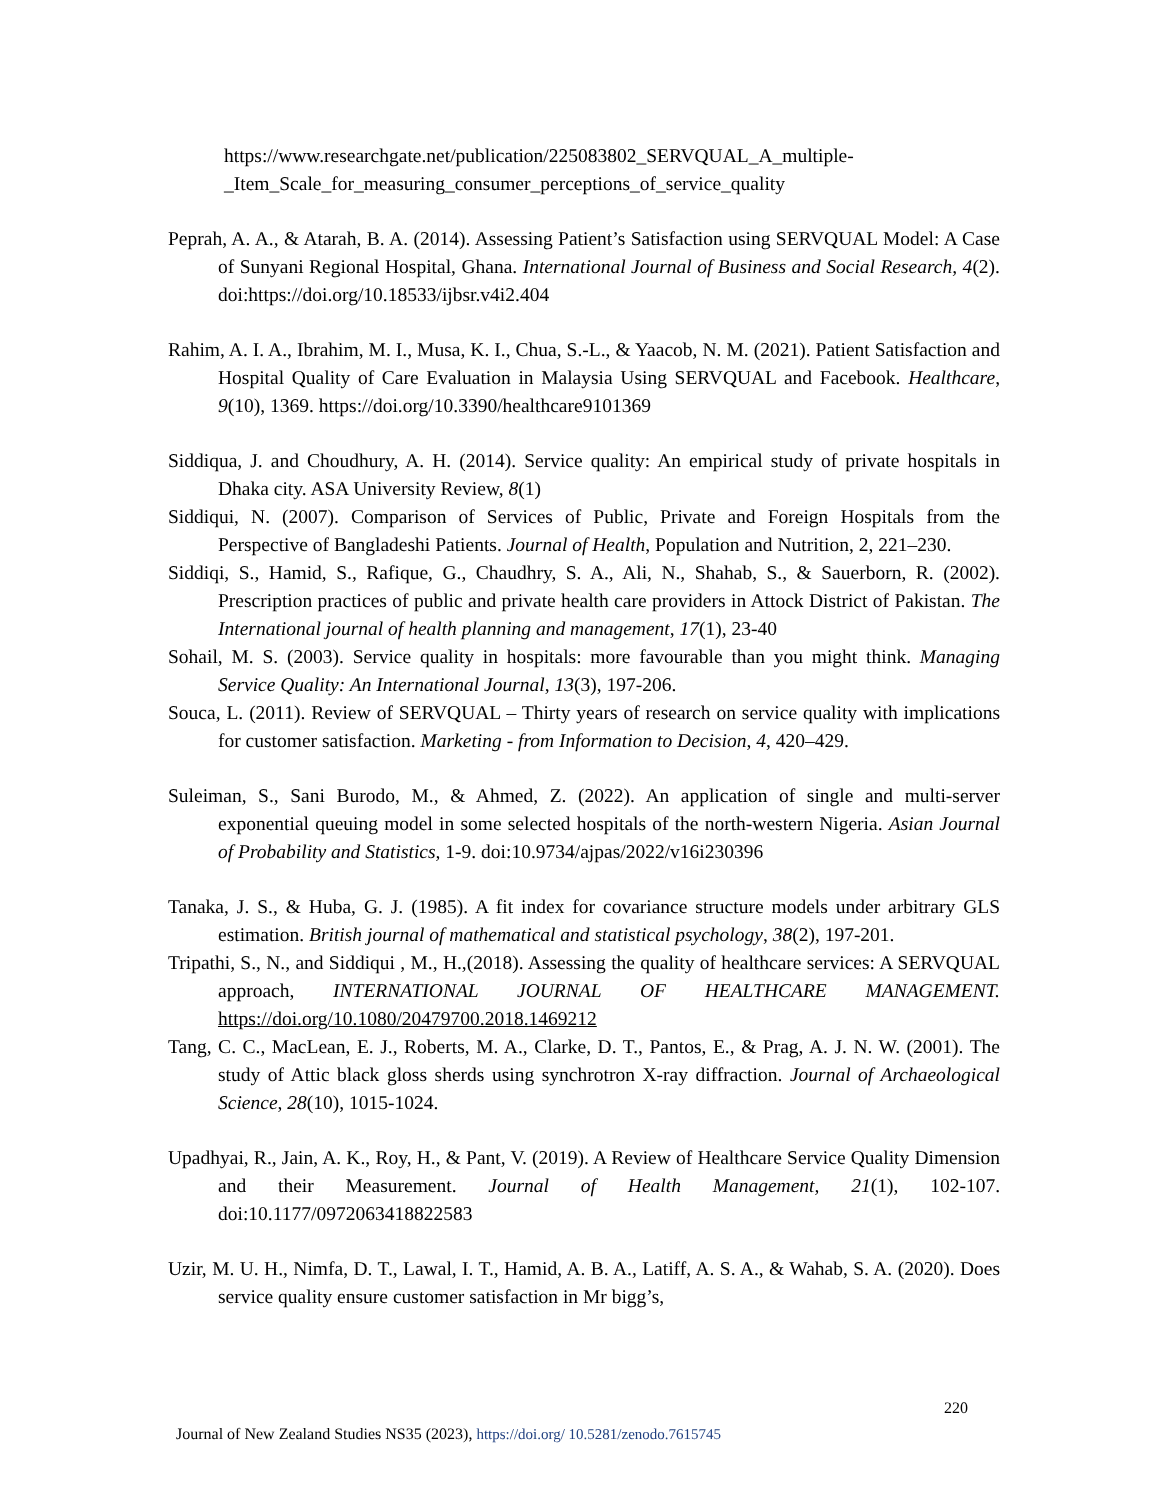https://www.researchgate.net/publication/225083802_SERVQUAL_A_multiple-_Item_Scale_for_measuring_consumer_perceptions_of_service_quality
Peprah, A. A., & Atarah, B. A. (2014). Assessing Patient’s Satisfaction using SERVQUAL Model: A Case of Sunyani Regional Hospital, Ghana. International Journal of Business and Social Research, 4(2). doi:https://doi.org/10.18533/ijbsr.v4i2.404
Rahim, A. I. A., Ibrahim, M. I., Musa, K. I., Chua, S.-L., & Yaacob, N. M. (2021). Patient Satisfaction and Hospital Quality of Care Evaluation in Malaysia Using SERVQUAL and Facebook. Healthcare, 9(10), 1369. https://doi.org/10.3390/healthcare9101369
Siddiqua, J. and Choudhury, A. H. (2014). Service quality: An empirical study of private hospitals in Dhaka city. ASA University Review, 8(1)
Siddiqui, N. (2007). Comparison of Services of Public, Private and Foreign Hospitals from the Perspective of Bangladeshi Patients. Journal of Health, Population and Nutrition, 2, 221–230.
Siddiqi, S., Hamid, S., Rafique, G., Chaudhry, S. A., Ali, N., Shahab, S., & Sauerborn, R. (2002). Prescription practices of public and private health care providers in Attock District of Pakistan. The International journal of health planning and management, 17(1), 23-40
Sohail, M. S. (2003). Service quality in hospitals: more favourable than you might think. Managing Service Quality: An International Journal, 13(3), 197-206.
Souca, L. (2011). Review of SERVQUAL – Thirty years of research on service quality with implications for customer satisfaction. Marketing - from Information to Decision, 4, 420–429.
Suleiman, S., Sani Burodo, M., & Ahmed, Z. (2022). An application of single and multi-server exponential queuing model in some selected hospitals of the north-western Nigeria. Asian Journal of Probability and Statistics, 1-9. doi:10.9734/ajpas/2022/v16i230396
Tanaka, J. S., & Huba, G. J. (1985). A fit index for covariance structure models under arbitrary GLS estimation. British journal of mathematical and statistical psychology, 38(2), 197-201.
Tripathi, S., N., and Siddiqui , M., H.,(2018). Assessing the quality of healthcare services: A SERVQUAL approach, INTERNATIONAL JOURNAL OF HEALTHCARE MANAGEMENT. https://doi.org/10.1080/20479700.2018.1469212
Tang, C. C., MacLean, E. J., Roberts, M. A., Clarke, D. T., Pantos, E., & Prag, A. J. N. W. (2001). The study of Attic black gloss sherds using synchrotron X-ray diffraction. Journal of Archaeological Science, 28(10), 1015-1024.
Upadhyai, R., Jain, A. K., Roy, H., & Pant, V. (2019). A Review of Healthcare Service Quality Dimension and their Measurement. Journal of Health Management, 21(1), 102-107. doi:10.1177/0972063418822583
Uzir, M. U. H., Nimfa, D. T., Lawal, I. T., Hamid, A. B. A., Latiff, A. S. A., & Wahab, S. A. (2020). Does service quality ensure customer satisfaction in Mr bigg’s,
220
Journal of New Zealand Studies NS35 (2023), https://doi.org/ 10.5281/zenodo.7615745